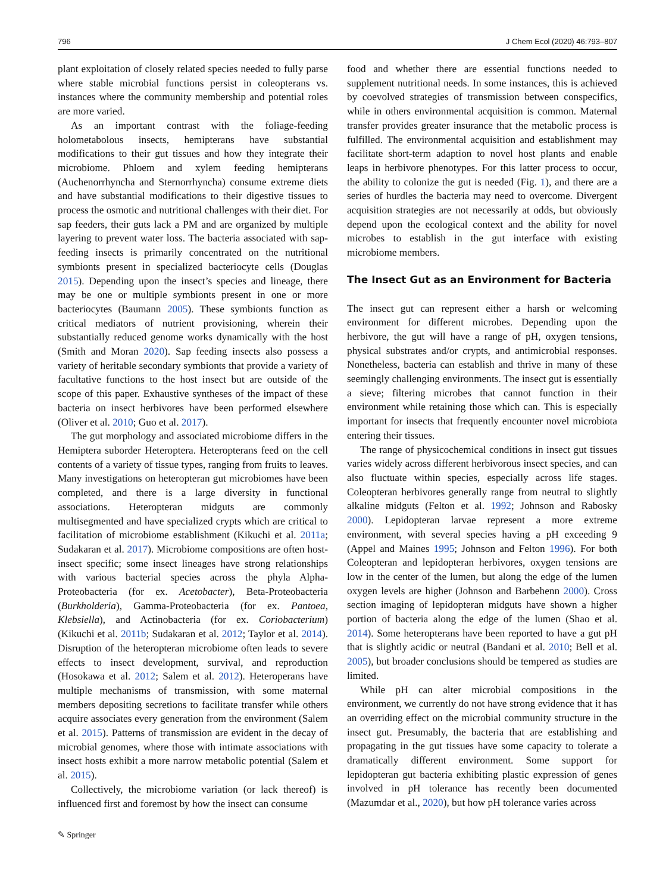796 J Chem Ecol (2020) 46:793–807
plant exploitation of closely related species needed to fully parse where stable microbial functions persist in coleopterans vs. instances where the community membership and potential roles are more varied.
As an important contrast with the foliage-feeding holometabolous insects, hemipterans have substantial modifications to their gut tissues and how they integrate their microbiome. Phloem and xylem feeding hemipterans (Auchenorrhyncha and Sternorrhyncha) consume extreme diets and have substantial modifications to their digestive tissues to process the osmotic and nutritional challenges with their diet. For sap feeders, their guts lack a PM and are organized by multiple layering to prevent water loss. The bacteria associated with sap-feeding insects is primarily concentrated on the nutritional symbionts present in specialized bacteriocyte cells (Douglas 2015). Depending upon the insect’s species and lineage, there may be one or multiple symbionts present in one or more bacteriocytes (Baumann 2005). These symbionts function as critical mediators of nutrient provisioning, wherein their substantially reduced genome works dynamically with the host (Smith and Moran 2020). Sap feeding insects also possess a variety of heritable secondary symbionts that provide a variety of facultative functions to the host insect but are outside of the scope of this paper. Exhaustive syntheses of the impact of these bacteria on insect herbivores have been performed elsewhere (Oliver et al. 2010; Guo et al. 2017).
The gut morphology and associated microbiome differs in the Hemiptera suborder Heteroptera. Heteropterans feed on the cell contents of a variety of tissue types, ranging from fruits to leaves. Many investigations on heteropteran gut microbiomes have been completed, and there is a large diversity in functional associations. Heteropteran midguts are commonly multisegmented and have specialized crypts which are critical to facilitation of microbiome establishment (Kikuchi et al. 2011a; Sudakaran et al. 2017). Microbiome compositions are often host-insect specific; some insect lineages have strong relationships with various bacterial species across the phyla Alpha-Proteobacteria (for ex. Acetobacter), Beta-Proteobacteria (Burkholderia), Gamma-Proteobacteria (for ex. Pantoea, Klebsiella), and Actinobacteria (for ex. Coriobacterium) (Kikuchi et al. 2011b; Sudakaran et al. 2012; Taylor et al. 2014). Disruption of the heteropteran microbiome often leads to severe effects to insect development, survival, and reproduction (Hosokawa et al. 2012; Salem et al. 2012). Heteroperans have multiple mechanisms of transmission, with some maternal members depositing secretions to facilitate transfer while others acquire associates every generation from the environment (Salem et al. 2015). Patterns of transmission are evident in the decay of microbial genomes, where those with intimate associations with insect hosts exhibit a more narrow metabolic potential (Salem et al. 2015).
Collectively, the microbiome variation (or lack thereof) is influenced first and foremost by how the insect can consume
food and whether there are essential functions needed to supplement nutritional needs. In some instances, this is achieved by coevolved strategies of transmission between conspecifics, while in others environmental acquisition is common. Maternal transfer provides greater insurance that the metabolic process is fulfilled. The environmental acquisition and establishment may facilitate short-term adaption to novel host plants and enable leaps in herbivore phenotypes. For this latter process to occur, the ability to colonize the gut is needed (Fig. 1), and there are a series of hurdles the bacteria may need to overcome. Divergent acquisition strategies are not necessarily at odds, but obviously depend upon the ecological context and the ability for novel microbes to establish in the gut interface with existing microbiome members.
The Insect Gut as an Environment for Bacteria
The insect gut can represent either a harsh or welcoming environment for different microbes. Depending upon the herbivore, the gut will have a range of pH, oxygen tensions, physical substrates and/or crypts, and antimicrobial responses. Nonetheless, bacteria can establish and thrive in many of these seemingly challenging environments. The insect gut is essentially a sieve; filtering microbes that cannot function in their environment while retaining those which can. This is especially important for insects that frequently encounter novel microbiota entering their tissues.
The range of physicochemical conditions in insect gut tissues varies widely across different herbivorous insect species, and can also fluctuate within species, especially across life stages. Coleopteran herbivores generally range from neutral to slightly alkaline midguts (Felton et al. 1992; Johnson and Rabosky 2000). Lepidopteran larvae represent a more extreme environment, with several species having a pH exceeding 9 (Appel and Maines 1995; Johnson and Felton 1996). For both Coleopteran and lepidopteran herbivores, oxygen tensions are low in the center of the lumen, but along the edge of the lumen oxygen levels are higher (Johnson and Barbehenn 2000). Cross section imaging of lepidopteran midguts have shown a higher portion of bacteria along the edge of the lumen (Shao et al. 2014). Some heteropterans have been reported to have a gut pH that is slightly acidic or neutral (Bandani et al. 2010; Bell et al. 2005), but broader conclusions should be tempered as studies are limited.
While pH can alter microbial compositions in the environment, we currently do not have strong evidence that it has an overriding effect on the microbial community structure in the insect gut. Presumably, the bacteria that are establishing and propagating in the gut tissues have some capacity to tolerate a dramatically different environment. Some support for lepidopteran gut bacteria exhibiting plastic expression of genes involved in pH tolerance has recently been documented (Mazumdar et al., 2020), but how pH tolerance varies across
✎ Springer